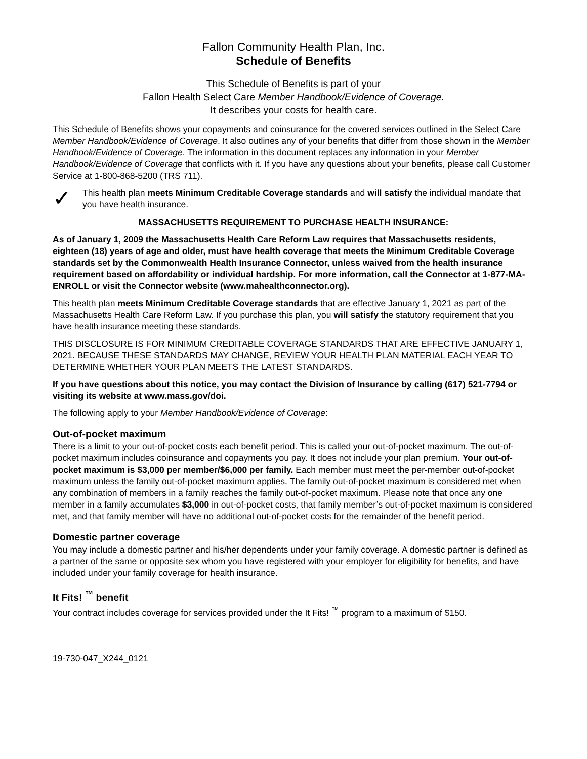Fallon Community Health Plan, Inc.
Schedule of Benefits
This Schedule of Benefits is part of your
Fallon Health Select Care Member Handbook/Evidence of Coverage.
It describes your costs for health care.
This Schedule of Benefits shows your copayments and coinsurance for the covered services outlined in the Select Care Member Handbook/Evidence of Coverage. It also outlines any of your benefits that differ from those shown in the Member Handbook/Evidence of Coverage. The information in this document replaces any information in your Member Handbook/Evidence of Coverage that conflicts with it. If you have any questions about your benefits, please call Customer Service at 1-800-868-5200 (TRS 711).
✓
This health plan meets Minimum Creditable Coverage standards and will satisfy the individual mandate that you have health insurance.
MASSACHUSETTS REQUIREMENT TO PURCHASE HEALTH INSURANCE:
As of January 1, 2009 the Massachusetts Health Care Reform Law requires that Massachusetts residents, eighteen (18) years of age and older, must have health coverage that meets the Minimum Creditable Coverage standards set by the Commonwealth Health Insurance Connector, unless waived from the health insurance requirement based on affordability or individual hardship. For more information, call the Connector at 1-877-MA-ENROLL or visit the Connector website (www.mahealthconnector.org).
This health plan meets Minimum Creditable Coverage standards that are effective January 1, 2021 as part of the Massachusetts Health Care Reform Law. If you purchase this plan, you will satisfy the statutory requirement that you have health insurance meeting these standards.
THIS DISCLOSURE IS FOR MINIMUM CREDITABLE COVERAGE STANDARDS THAT ARE EFFECTIVE JANUARY 1, 2021. BECAUSE THESE STANDARDS MAY CHANGE, REVIEW YOUR HEALTH PLAN MATERIAL EACH YEAR TO DETERMINE WHETHER YOUR PLAN MEETS THE LATEST STANDARDS.
If you have questions about this notice, you may contact the Division of Insurance by calling (617) 521-7794 or visiting its website at www.mass.gov/doi.
The following apply to your Member Handbook/Evidence of Coverage:
Out-of-pocket maximum
There is a limit to your out-of-pocket costs each benefit period. This is called your out-of-pocket maximum. The out-of-pocket maximum includes coinsurance and copayments you pay. It does not include your plan premium. Your out-of-pocket maximum is $3,000 per member/$6,000 per family. Each member must meet the per-member out-of-pocket maximum unless the family out-of-pocket maximum applies. The family out-of-pocket maximum is considered met when any combination of members in a family reaches the family out-of-pocket maximum. Please note that once any one member in a family accumulates $3,000 in out-of-pocket costs, that family member’s out-of-pocket maximum is considered met, and that family member will have no additional out-of-pocket costs for the remainder of the benefit period.
Domestic partner coverage
You may include a domestic partner and his/her dependents under your family coverage. A domestic partner is defined as a partner of the same or opposite sex whom you have registered with your employer for eligibility for benefits, and have included under your family coverage for health insurance.
It Fits! <sup>™</sup> benefit
Your contract includes coverage for services provided under the It Fits! <sup>™</sup> program to a maximum of $150.
19-730-047_X244_0121